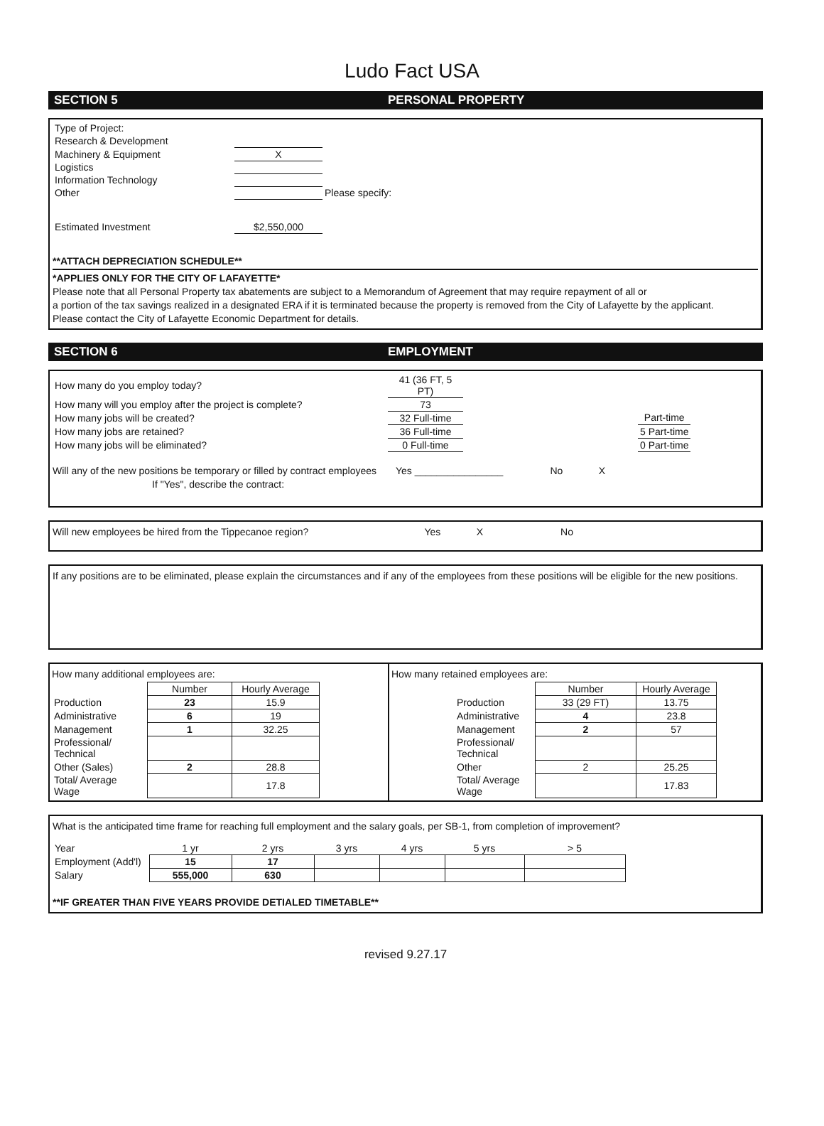Ludo Fact USA
SECTION 5 PERSONAL PROPERTY
| Type of Project: | | |
| Research & Development | | |
| Machinery & Equipment | X | |
| Logistics | | |
| Information Technology | | |
| Other | | Please specify: |
| Estimated Investment | $2,550,000 | |
**ATTACH DEPRECIATION SCHEDULE**
*APPLIES ONLY FOR THE CITY OF LAFAYETTE*
Please note that all Personal Property tax abatements are subject to a Memorandum of Agreement that may require repayment of all or
a portion of the tax savings realized in a designated ERA if it is terminated because the property is removed from the City of Lafayette by the applicant.
Please contact the City of Lafayette Economic Department for details.
SECTION 6 EMPLOYMENT
| How many do you employ today? | 41 (36 FT, 5 PT) | | |
| How many will you employ after the project is complete? | 73 | | |
| How many jobs will be created? | 32 Full-time | | Part-time |
| How many jobs are retained? | 36 Full-time | | 5 Part-time |
| How many jobs will be eliminated? | 0 Full-time | | 0 Part-time |
Will any of the new positions be temporary or filled by contract employees Yes ________________ No X
If "Yes", describe the contract:
Will new employees be hired from the Tippecanoe region? Yes X No
If any positions are to be eliminated, please explain the circumstances and if any of the employees from these positions will be eligible for the new positions.
How many additional employees are:
| | Number | Hourly Average |
| Production | 23 | 15.9 |
| Administrative | 6 | 19 |
| Management | 1 | 32.25 |
| Professional/ Technical | | |
| Other (Sales) | 2 | 28.8 |
| Total/ Average Wage | | 17.8 |
How many retained employees are:
| | Number | Hourly Average |
| Production | 33 (29 FT) | 13.75 |
| Administrative | 4 | 23.8 |
| Management | 2 | 57 |
| Professional/ Technical | | |
| Other | 2 | 25.25 |
| Total/ Average Wage | | 17.83 |
What is the anticipated time frame for reaching full employment and the salary goals, per SB-1, from completion of improvement?
| Year | 1 yr | 2 yrs | 3 yrs | 4 yrs | 5 yrs | > 5 |
| Employment (Add'l) | 15 | 17 | | | | |
| Salary | 555,000 | 630 | | | | |
**IF GREATER THAN FIVE YEARS PROVIDE DETIALED TIMETABLE**
revised 9.27.17